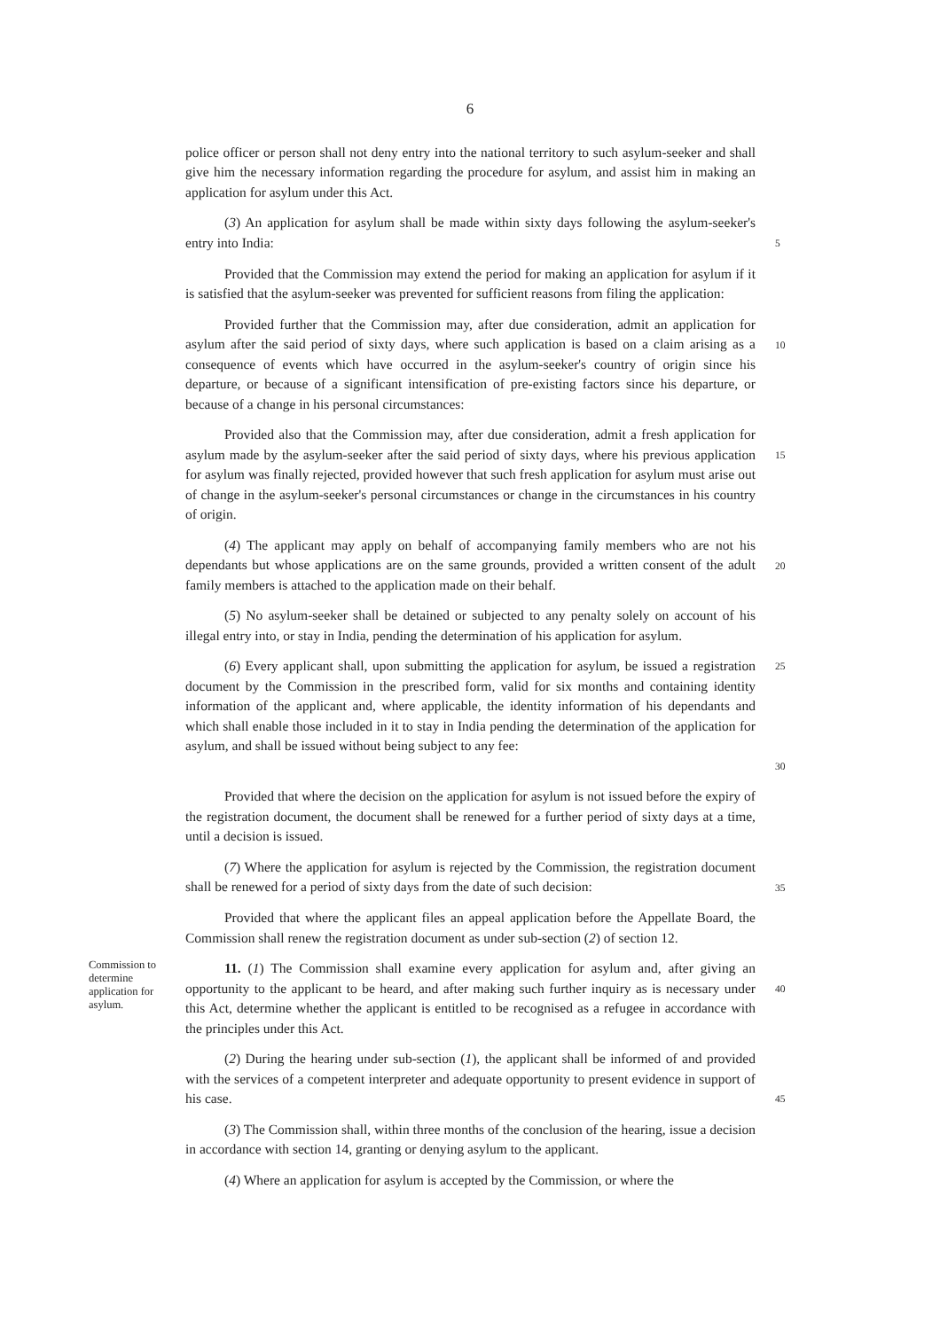6
police officer or person shall not deny entry into the national territory to such asylum-seeker and shall give him the necessary information regarding the procedure for asylum, and assist him in making an application for asylum under this Act.
(3) An application for asylum shall be made within sixty days following the asylum-seeker's entry into India:
5
Provided that the Commission may extend the period for making an application for asylum if it is satisfied that the asylum-seeker was prevented for sufficient reasons from filing the application:
Provided further that the Commission may, after due consideration, admit an application for asylum after the said period of sixty days, where such application is based on a claim arising as a consequence of events which have occurred in the asylum-seeker's country of origin since his departure, or because of a significant intensification of pre-existing factors since his departure, or because of a change in his personal circumstances:
10
Provided also that the Commission may, after due consideration, admit a fresh application for asylum made by the asylum-seeker after the said period of sixty days, where his previous application for asylum was finally rejected, provided however that such fresh application for asylum must arise out of change in the asylum-seeker's personal circumstances or change in the circumstances in his country of origin.
15
(4) The applicant may apply on behalf of accompanying family members who are not his dependants but whose applications are on the same grounds, provided a written consent of the adult family members is attached to the application made on their behalf.
20
(5) No asylum-seeker shall be detained or subjected to any penalty solely on account of his illegal entry into, or stay in India, pending the determination of his application for asylum.
(6) Every applicant shall, upon submitting the application for asylum, be issued a registration document by the Commission in the prescribed form, valid for six months and containing identity information of the applicant and, where applicable, the identity information of his dependants and which shall enable those included in it to stay in India pending the determination of the application for asylum, and shall be issued without being subject to any fee:
25
30
Provided that where the decision on the application for asylum is not issued before the expiry of the registration document, the document shall be renewed for a further period of sixty days at a time, until a decision is issued.
(7) Where the application for asylum is rejected by the Commission, the registration document shall be renewed for a period of sixty days from the date of such decision:
35
Provided that where the applicant files an appeal application before the Appellate Board, the Commission shall renew the registration document as under sub-section (2) of section 12.
Commission to determine application for asylum.
11. (1) The Commission shall examine every application for asylum and, after giving an opportunity to the applicant to be heard, and after making such further inquiry as is necessary under this Act, determine whether the applicant is entitled to be recognised as a refugee in accordance with the principles under this Act.
40
(2) During the hearing under sub-section (1), the applicant shall be informed of and provided with the services of a competent interpreter and adequate opportunity to present evidence in support of his case.
45
(3) The Commission shall, within three months of the conclusion of the hearing, issue a decision in accordance with section 14, granting or denying asylum to the applicant.
(4) Where an application for asylum is accepted by the Commission, or where the